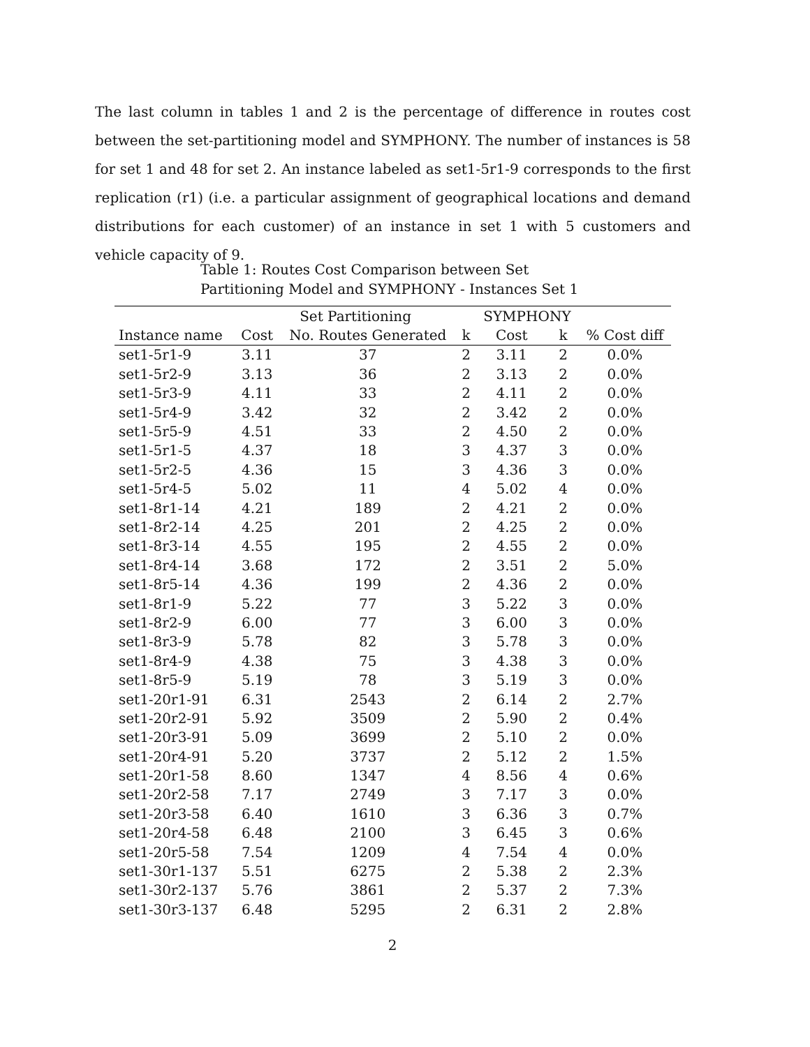The last column in tables 1 and 2 is the percentage of difference in routes cost between the set-partitioning model and SYMPHONY. The number of instances is 58 for set 1 and 48 for set 2. An instance labeled as set1-5r1-9 corresponds to the first replication (r1) (i.e. a particular assignment of geographical locations and demand distributions for each customer) of an instance in set 1 with 5 customers and vehicle capacity of 9.
Table 1: Routes Cost Comparison between Set Partitioning Model and SYMPHONY - Instances Set 1
| | Set Partitioning | | | SYMPHONY | | |
| --- | --- | --- | --- | --- | --- | --- |
| Instance name | Cost | No. Routes Generated | k | Cost | k | % Cost diff |
| set1-5r1-9 | 3.11 | 37 | 2 | 3.11 | 2 | 0.0% |
| set1-5r2-9 | 3.13 | 36 | 2 | 3.13 | 2 | 0.0% |
| set1-5r3-9 | 4.11 | 33 | 2 | 4.11 | 2 | 0.0% |
| set1-5r4-9 | 3.42 | 32 | 2 | 3.42 | 2 | 0.0% |
| set1-5r5-9 | 4.51 | 33 | 2 | 4.50 | 2 | 0.0% |
| set1-5r1-5 | 4.37 | 18 | 3 | 4.37 | 3 | 0.0% |
| set1-5r2-5 | 4.36 | 15 | 3 | 4.36 | 3 | 0.0% |
| set1-5r4-5 | 5.02 | 11 | 4 | 5.02 | 4 | 0.0% |
| set1-8r1-14 | 4.21 | 189 | 2 | 4.21 | 2 | 0.0% |
| set1-8r2-14 | 4.25 | 201 | 2 | 4.25 | 2 | 0.0% |
| set1-8r3-14 | 4.55 | 195 | 2 | 4.55 | 2 | 0.0% |
| set1-8r4-14 | 3.68 | 172 | 2 | 3.51 | 2 | 5.0% |
| set1-8r5-14 | 4.36 | 199 | 2 | 4.36 | 2 | 0.0% |
| set1-8r1-9 | 5.22 | 77 | 3 | 5.22 | 3 | 0.0% |
| set1-8r2-9 | 6.00 | 77 | 3 | 6.00 | 3 | 0.0% |
| set1-8r3-9 | 5.78 | 82 | 3 | 5.78 | 3 | 0.0% |
| set1-8r4-9 | 4.38 | 75 | 3 | 4.38 | 3 | 0.0% |
| set1-8r5-9 | 5.19 | 78 | 3 | 5.19 | 3 | 0.0% |
| set1-20r1-91 | 6.31 | 2543 | 2 | 6.14 | 2 | 2.7% |
| set1-20r2-91 | 5.92 | 3509 | 2 | 5.90 | 2 | 0.4% |
| set1-20r3-91 | 5.09 | 3699 | 2 | 5.10 | 2 | 0.0% |
| set1-20r4-91 | 5.20 | 3737 | 2 | 5.12 | 2 | 1.5% |
| set1-20r1-58 | 8.60 | 1347 | 4 | 8.56 | 4 | 0.6% |
| set1-20r2-58 | 7.17 | 2749 | 3 | 7.17 | 3 | 0.0% |
| set1-20r3-58 | 6.40 | 1610 | 3 | 6.36 | 3 | 0.7% |
| set1-20r4-58 | 6.48 | 2100 | 3 | 6.45 | 3 | 0.6% |
| set1-20r5-58 | 7.54 | 1209 | 4 | 7.54 | 4 | 0.0% |
| set1-30r1-137 | 5.51 | 6275 | 2 | 5.38 | 2 | 2.3% |
| set1-30r2-137 | 5.76 | 3861 | 2 | 5.37 | 2 | 7.3% |
| set1-30r3-137 | 6.48 | 5295 | 2 | 6.31 | 2 | 2.8% |
2